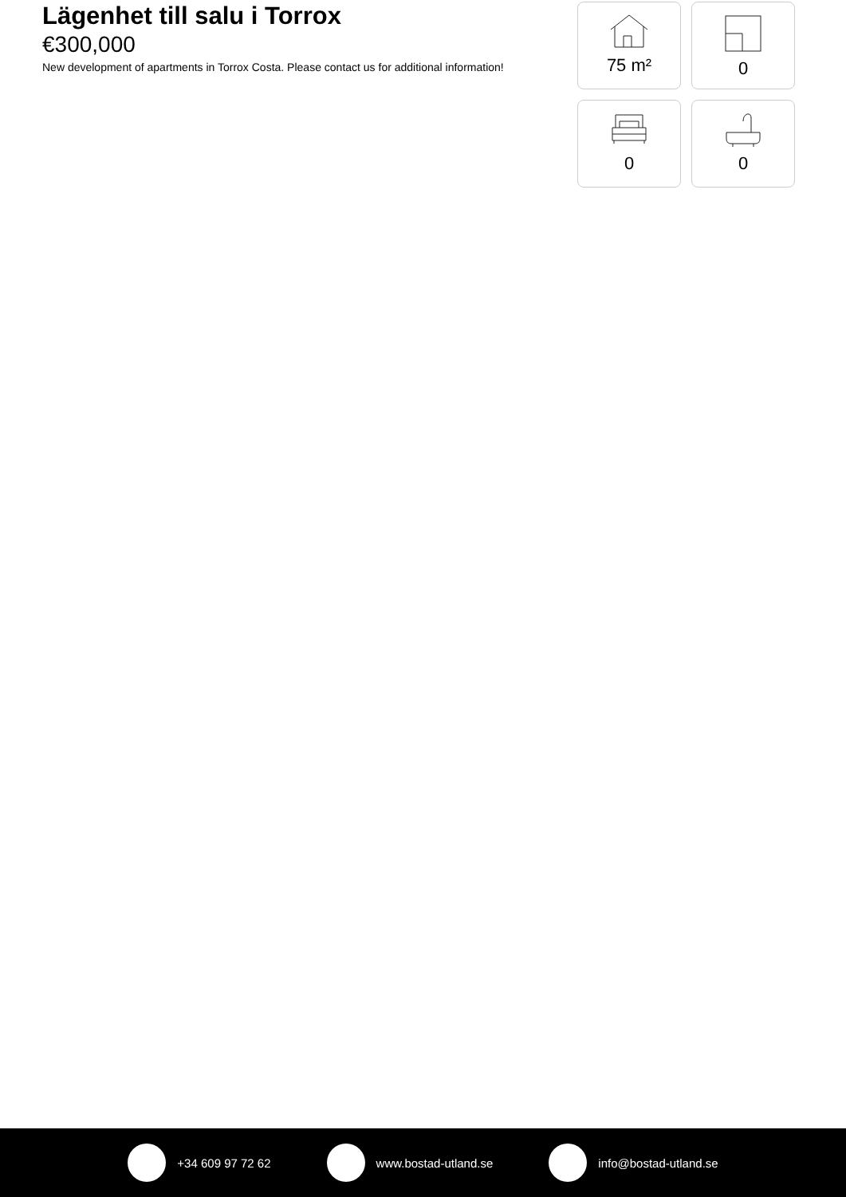Lägenhet till salu i Torrox
€300,000
New development of apartments in Torrox Costa. Please contact us for additional information!
75 m²
0
0
0
+34 609 97 72 62 www.bostad-utland.se info@bostad-utland.se